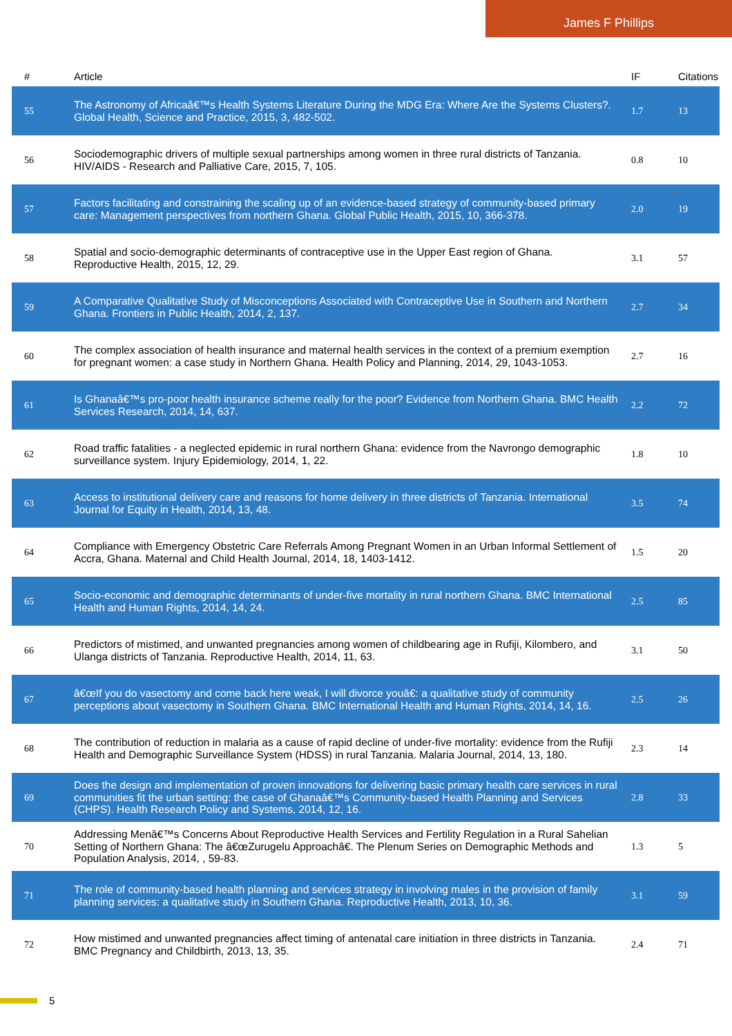James F Phillips
| # | Article | IF | Citations |
| --- | --- | --- | --- |
| 55 | The Astronomy of Africaâ€™s Health Systems Literature During the MDG Era: Where Are the Systems Clusters?. Global Health, Science and Practice, 2015, 3, 482-502. | 1.7 | 13 |
| 56 | Sociodemographic drivers of multiple sexual partnerships among women in three rural districts of Tanzania. HIV/AIDS - Research and Palliative Care, 2015, 7, 105. | 0.8 | 10 |
| 57 | Factors facilitating and constraining the scaling up of an evidence-based strategy of community-based primary care: Management perspectives from northern Ghana. Global Public Health, 2015, 10, 366-378. | 2.0 | 19 |
| 58 | Spatial and socio-demographic determinants of contraceptive use in the Upper East region of Ghana. Reproductive Health, 2015, 12, 29. | 3.1 | 57 |
| 59 | A Comparative Qualitative Study of Misconceptions Associated with Contraceptive Use in Southern and Northern Ghana. Frontiers in Public Health, 2014, 2, 137. | 2.7 | 34 |
| 60 | The complex association of health insurance and maternal health services in the context of a premium exemption for pregnant women: a case study in Northern Ghana. Health Policy and Planning, 2014, 29, 1043-1053. | 2.7 | 16 |
| 61 | Is Ghanaâ€™s pro-poor health insurance scheme really for the poor? Evidence from Northern Ghana. BMC Health Services Research, 2014, 14, 637. | 2.2 | 72 |
| 62 | Road traffic fatalities - a neglected epidemic in rural northern Ghana: evidence from the Navrongo demographic surveillance system. Injury Epidemiology, 2014, 1, 22. | 1.8 | 10 |
| 63 | Access to institutional delivery care and reasons for home delivery in three districts of Tanzania. International Journal for Equity in Health, 2014, 13, 48. | 3.5 | 74 |
| 64 | Compliance with Emergency Obstetric Care Referrals Among Pregnant Women in an Urban Informal Settlement of Accra, Ghana. Maternal and Child Health Journal, 2014, 18, 1403-1412. | 1.5 | 20 |
| 65 | Socio-economic and demographic determinants of under-five mortality in rural northern Ghana. BMC International Health and Human Rights, 2014, 14, 24. | 2.5 | 85 |
| 66 | Predictors of mistimed, and unwanted pregnancies among women of childbearing age in Rufiji, Kilombero, and Ulanga districts of Tanzania. Reproductive Health, 2014, 11, 63. | 3.1 | 50 |
| 67 | â€œIf you do vasectomy and come back here weak, I will divorce youâ€: a qualitative study of community perceptions about vasectomy in Southern Ghana. BMC International Health and Human Rights, 2014, 14, 16. | 2.5 | 26 |
| 68 | The contribution of reduction in malaria as a cause of rapid decline of under-five mortality: evidence from the Rufiji Health and Demographic Surveillance System (HDSS) in rural Tanzania. Malaria Journal, 2014, 13, 180. | 2.3 | 14 |
| 69 | Does the design and implementation of proven innovations for delivering basic primary health care services in rural communities fit the urban setting: the case of Ghanaâ€™s Community-based Health Planning and Services (CHPS). Health Research Policy and Systems, 2014, 12, 16. | 2.8 | 33 |
| 70 | Addressing Menâ€™s Concerns About Reproductive Health Services and Fertility Regulation in a Rural Sahelian Setting of Northern Ghana: The â€œZurugelu Approachâ€. The Plenum Series on Demographic Methods and Population Analysis, 2014, , 59-83. | 1.3 | 5 |
| 71 | The role of community-based health planning and services strategy in involving males in the provision of family planning services: a qualitative study in Southern Ghana. Reproductive Health, 2013, 10, 36. | 3.1 | 59 |
| 72 | How mistimed and unwanted pregnancies affect timing of antenatal care initiation in three districts in Tanzania. BMC Pregnancy and Childbirth, 2013, 13, 35. | 2.4 | 71 |
5